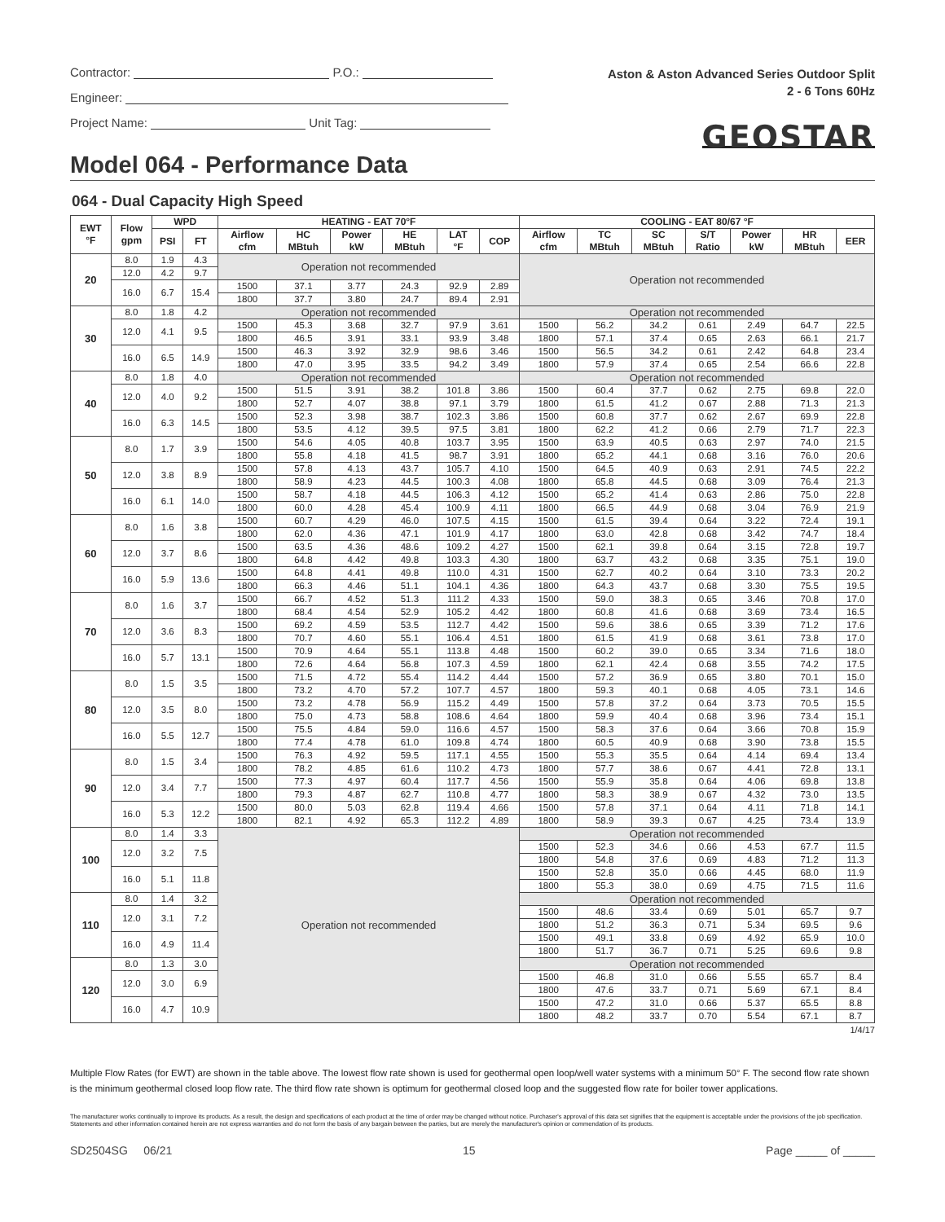Contractor: P.O.:
Engineer:
Project Name: Unit Tag:
Aston & Aston Advanced Series Outdoor Split
2 - 6 Tons 60Hz
GEOSTAR
Model 064 - Performance Data
064 - Dual Capacity High Speed
| EWT °F | Flow gpm | WPD | | HEATING - EAT 70°F | | | | | | COOLING - EAT 80/67 °F | | | | | | |
| --- | --- | --- | --- | --- | --- | --- | --- | --- | --- | --- | --- | --- | --- | --- | --- | --- |
| | | PSI | FT | Airflow cfm | HC MBtuh | Power kW | HE MBtuh | LAT °F | COP | Airflow cfm | TC MBtuh | SC MBtuh | S/T Ratio | Power kW | HR MBtuh | EER |
| 20 | 8.0 | 1.9 | 4.3 | Operation not recommended | | | | | | Operation not recommended | | | | | | |
| | 12.0 | 4.2 | 9.7 | | | | | | | | | | | | | |
| | 16.0 | 6.7 | 15.4 | 1500 | 37.1 | 3.77 | 24.3 | 92.9 | 2.89 | | | | | | | |
| | | | | 1800 | 37.7 | 3.80 | 24.7 | 89.4 | 2.91 | | | | | | | |
| 30 | 8.0 | 1.8 | 4.2 | Operation not recommended | | | | | | Operation not recommended | | | | | | |
| | 12.0 | 4.1 | 9.5 | 1500 | 45.3 | 3.68 | 32.7 | 97.9 | 3.61 | 1500 | 56.2 | 34.2 | 0.61 | 2.49 | 64.7 | 22.5 |
| | | | | 1800 | 46.5 | 3.91 | 33.1 | 93.9 | 3.48 | 1800 | 57.1 | 37.4 | 0.65 | 2.63 | 66.1 | 21.7 |
| | 16.0 | 6.5 | 14.9 | 1500 | 46.3 | 3.92 | 32.9 | 98.6 | 3.46 | 1500 | 56.5 | 34.2 | 0.61 | 2.42 | 64.8 | 23.4 |
| | | | | 1800 | 47.0 | 3.95 | 33.5 | 94.2 | 3.49 | 1800 | 57.9 | 37.4 | 0.65 | 2.54 | 66.6 | 22.8 |
| 40 | 8.0 | 1.8 | 4.0 | Operation not recommended | | | | | | Operation not recommended | | | | | | |
| | 12.0 | 4.0 | 9.2 | 1500 | 51.5 | 3.91 | 38.2 | 101.8 | 3.86 | 1500 | 60.4 | 37.7 | 0.62 | 2.75 | 69.8 | 22.0 |
| | | | | 1800 | 52.7 | 4.07 | 38.8 | 97.1 | 3.79 | 1800 | 61.5 | 41.2 | 0.67 | 2.88 | 71.3 | 21.3 |
| | 16.0 | 6.3 | 14.5 | 1500 | 52.3 | 3.98 | 38.7 | 102.3 | 3.86 | 1500 | 60.8 | 37.7 | 0.62 | 2.67 | 69.9 | 22.8 |
| | | | | 1800 | 53.5 | 4.12 | 39.5 | 97.5 | 3.81 | 1800 | 62.2 | 41.2 | 0.66 | 2.79 | 71.7 | 22.3 |
| 50 | 8.0 | 1.7 | 3.9 | 1500 | 54.6 | 4.05 | 40.8 | 103.7 | 3.95 | 1500 | 63.9 | 40.5 | 0.63 | 2.97 | 74.0 | 21.5 |
| | | | | 1800 | 55.8 | 4.18 | 41.5 | 98.7 | 3.91 | 1800 | 65.2 | 44.1 | 0.68 | 3.16 | 76.0 | 20.6 |
| | 12.0 | 3.8 | 8.9 | 1500 | 57.8 | 4.13 | 43.7 | 105.7 | 4.10 | 1500 | 64.5 | 40.9 | 0.63 | 2.91 | 74.5 | 22.2 |
| | | | | 1800 | 58.9 | 4.23 | 44.5 | 100.3 | 4.08 | 1800 | 65.8 | 44.5 | 0.68 | 3.09 | 76.4 | 21.3 |
| | 16.0 | 6.1 | 14.0 | 1500 | 58.7 | 4.18 | 44.5 | 106.3 | 4.12 | 1500 | 65.2 | 41.4 | 0.63 | 2.86 | 75.0 | 22.8 |
| | | | | 1800 | 60.0 | 4.28 | 45.4 | 100.9 | 4.11 | 1800 | 66.5 | 44.9 | 0.68 | 3.04 | 76.9 | 21.9 |
| 60 | 8.0 | 1.6 | 3.8 | 1500 | 60.7 | 4.29 | 46.0 | 107.5 | 4.15 | 1500 | 61.5 | 39.4 | 0.64 | 3.22 | 72.4 | 19.1 |
| | | | | 1800 | 62.0 | 4.36 | 47.1 | 101.9 | 4.17 | 1800 | 63.0 | 42.8 | 0.68 | 3.42 | 74.7 | 18.4 |
| | 12.0 | 3.7 | 8.6 | 1500 | 63.5 | 4.36 | 48.6 | 109.2 | 4.27 | 1500 | 62.1 | 39.8 | 0.64 | 3.15 | 72.8 | 19.7 |
| | | | | 1800 | 64.8 | 4.42 | 49.8 | 103.3 | 4.30 | 1800 | 63.7 | 43.2 | 0.68 | 3.35 | 75.1 | 19.0 |
| | 16.0 | 5.9 | 13.6 | 1500 | 64.8 | 4.41 | 49.8 | 110.0 | 4.31 | 1500 | 62.7 | 40.2 | 0.64 | 3.10 | 73.3 | 20.2 |
| | | | | 1800 | 66.3 | 4.46 | 51.1 | 104.1 | 4.36 | 1800 | 64.3 | 43.7 | 0.68 | 3.30 | 75.5 | 19.5 |
| 70 | 8.0 | 1.6 | 3.7 | 1500 | 66.7 | 4.52 | 51.3 | 111.2 | 4.33 | 1500 | 59.0 | 38.3 | 0.65 | 3.46 | 70.8 | 17.0 |
| | | | | 1800 | 68.4 | 4.54 | 52.9 | 105.2 | 4.42 | 1800 | 60.8 | 41.6 | 0.68 | 3.69 | 73.4 | 16.5 |
| | 12.0 | 3.6 | 8.3 | 1500 | 69.2 | 4.59 | 53.5 | 112.7 | 4.42 | 1500 | 59.6 | 38.6 | 0.65 | 3.39 | 71.2 | 17.6 |
| | | | | 1800 | 70.7 | 4.60 | 55.1 | 106.4 | 4.51 | 1800 | 61.5 | 41.9 | 0.68 | 3.61 | 73.8 | 17.0 |
| | 16.0 | 5.7 | 13.1 | 1500 | 70.9 | 4.64 | 55.1 | 113.8 | 4.48 | 1500 | 60.2 | 39.0 | 0.65 | 3.34 | 71.6 | 18.0 |
| | | | | 1800 | 72.6 | 4.64 | 56.8 | 107.3 | 4.59 | 1800 | 62.1 | 42.4 | 0.68 | 3.55 | 74.2 | 17.5 |
| 80 | 8.0 | 1.5 | 3.5 | 1500 | 71.5 | 4.72 | 55.4 | 114.2 | 4.44 | 1500 | 57.2 | 36.9 | 0.65 | 3.80 | 70.1 | 15.0 |
| | | | | 1800 | 73.2 | 4.70 | 57.2 | 107.7 | 4.57 | 1800 | 59.3 | 40.1 | 0.68 | 4.05 | 73.1 | 14.6 |
| | 12.0 | 3.5 | 8.0 | 1500 | 73.2 | 4.78 | 56.9 | 115.2 | 4.49 | 1500 | 57.8 | 37.2 | 0.64 | 3.73 | 70.5 | 15.5 |
| | | | | 1800 | 75.0 | 4.73 | 58.8 | 108.6 | 4.64 | 1800 | 59.9 | 40.4 | 0.68 | 3.96 | 73.4 | 15.1 |
| | 16.0 | 5.5 | 12.7 | 1500 | 75.5 | 4.84 | 59.0 | 116.6 | 4.57 | 1500 | 58.3 | 37.6 | 0.64 | 3.66 | 70.8 | 15.9 |
| | | | | 1800 | 77.4 | 4.78 | 61.0 | 109.8 | 4.74 | 1800 | 60.5 | 40.9 | 0.68 | 3.90 | 73.8 | 15.5 |
| 90 | 8.0 | 1.5 | 3.4 | 1500 | 76.3 | 4.92 | 59.5 | 117.1 | 4.55 | 1500 | 55.3 | 35.5 | 0.64 | 4.14 | 69.4 | 13.4 |
| | | | | 1800 | 78.2 | 4.85 | 61.6 | 110.2 | 4.73 | 1800 | 57.7 | 38.6 | 0.67 | 4.41 | 72.8 | 13.1 |
| | 12.0 | 3.4 | 7.7 | 1500 | 77.3 | 4.97 | 60.4 | 117.7 | 4.56 | 1500 | 55.9 | 35.8 | 0.64 | 4.06 | 69.8 | 13.8 |
| | | | | 1800 | 79.3 | 4.87 | 62.7 | 110.8 | 4.77 | 1800 | 58.3 | 38.9 | 0.67 | 4.32 | 73.0 | 13.5 |
| | 16.0 | 5.3 | 12.2 | 1500 | 80.0 | 5.03 | 62.8 | 119.4 | 4.66 | 1500 | 57.8 | 37.1 | 0.64 | 4.11 | 71.8 | 14.1 |
| | | | | 1800 | 82.1 | 4.92 | 65.3 | 112.2 | 4.89 | 1800 | 58.9 | 39.3 | 0.67 | 4.25 | 73.4 | 13.9 |
| 100 | 8.0 | 1.4 | 3.3 | Operation not recommended | | | | | | Operation not recommended | | | | | | |
| | 12.0 | 3.2 | 7.5 | | | | | | | 1500 | 52.3 | 34.6 | 0.66 | 4.53 | 67.7 | 11.5 |
| | | | | | | | | | | 1800 | 54.8 | 37.6 | 0.69 | 4.83 | 71.2 | 11.3 |
| | 16.0 | 5.1 | 11.8 | | | | | | | 1500 | 52.8 | 35.0 | 0.66 | 4.45 | 68.0 | 11.9 |
| | | | | | | | | | | 1800 | 55.3 | 38.0 | 0.69 | 4.75 | 71.5 | 11.6 |
| 110 | 8.0 | 1.4 | 3.2 | | | | | | | Operation not recommended | | | | | | |
| | 12.0 | 3.1 | 7.2 | | | | | | | 1500 | 48.6 | 33.4 | 0.69 | 5.01 | 65.7 | 9.7 |
| | | | | | | | | | | 1800 | 51.2 | 36.3 | 0.71 | 5.34 | 69.5 | 9.6 |
| | 16.0 | 4.9 | 11.4 | | | | | | | 1500 | 49.1 | 33.8 | 0.69 | 4.92 | 65.9 | 10.0 |
| | | | | | | | | | | 1800 | 51.7 | 36.7 | 0.71 | 5.25 | 69.6 | 9.8 |
| 120 | 8.0 | 1.3 | 3.0 | | | | | | | Operation not recommended | | | | | | |
| | 12.0 | 3.0 | 6.9 | | | | | | | 1500 | 46.8 | 31.0 | 0.66 | 5.55 | 65.7 | 8.4 |
| | | | | | | | | | | 1800 | 47.6 | 33.7 | 0.71 | 5.69 | 67.1 | 8.4 |
| | 16.0 | 4.7 | 10.9 | | | | | | | 1500 | 47.2 | 31.0 | 0.66 | 5.37 | 65.5 | 8.8 |
| | | | | | | | | | | 1800 | 48.2 | 33.7 | 0.70 | 5.54 | 67.1 | 8.7 |
1/4/17
Multiple Flow Rates (for EWT) are shown in the table above. The lowest flow rate shown is used for geothermal open loop/well water systems with a minimum 50° F. The second flow rate shown is the minimum geothermal closed loop flow rate. The third flow rate shown is optimum for geothermal closed loop and the suggested flow rate for boiler tower applications.
The manufacturer works continually to improve its products. As a result, the design and specifications of each product at the time of order may be changed without notice. Purchaser's approval of this data set signifies that the equipment is acceptable under the provisions of the job specification. Statements and other information contained herein are not express warranties and do not form the basis of any bargain between the parties, but are merely the manufacturer's opinion or commendation of its products.
SD2504SG 06/21 15 Page _____ of _____